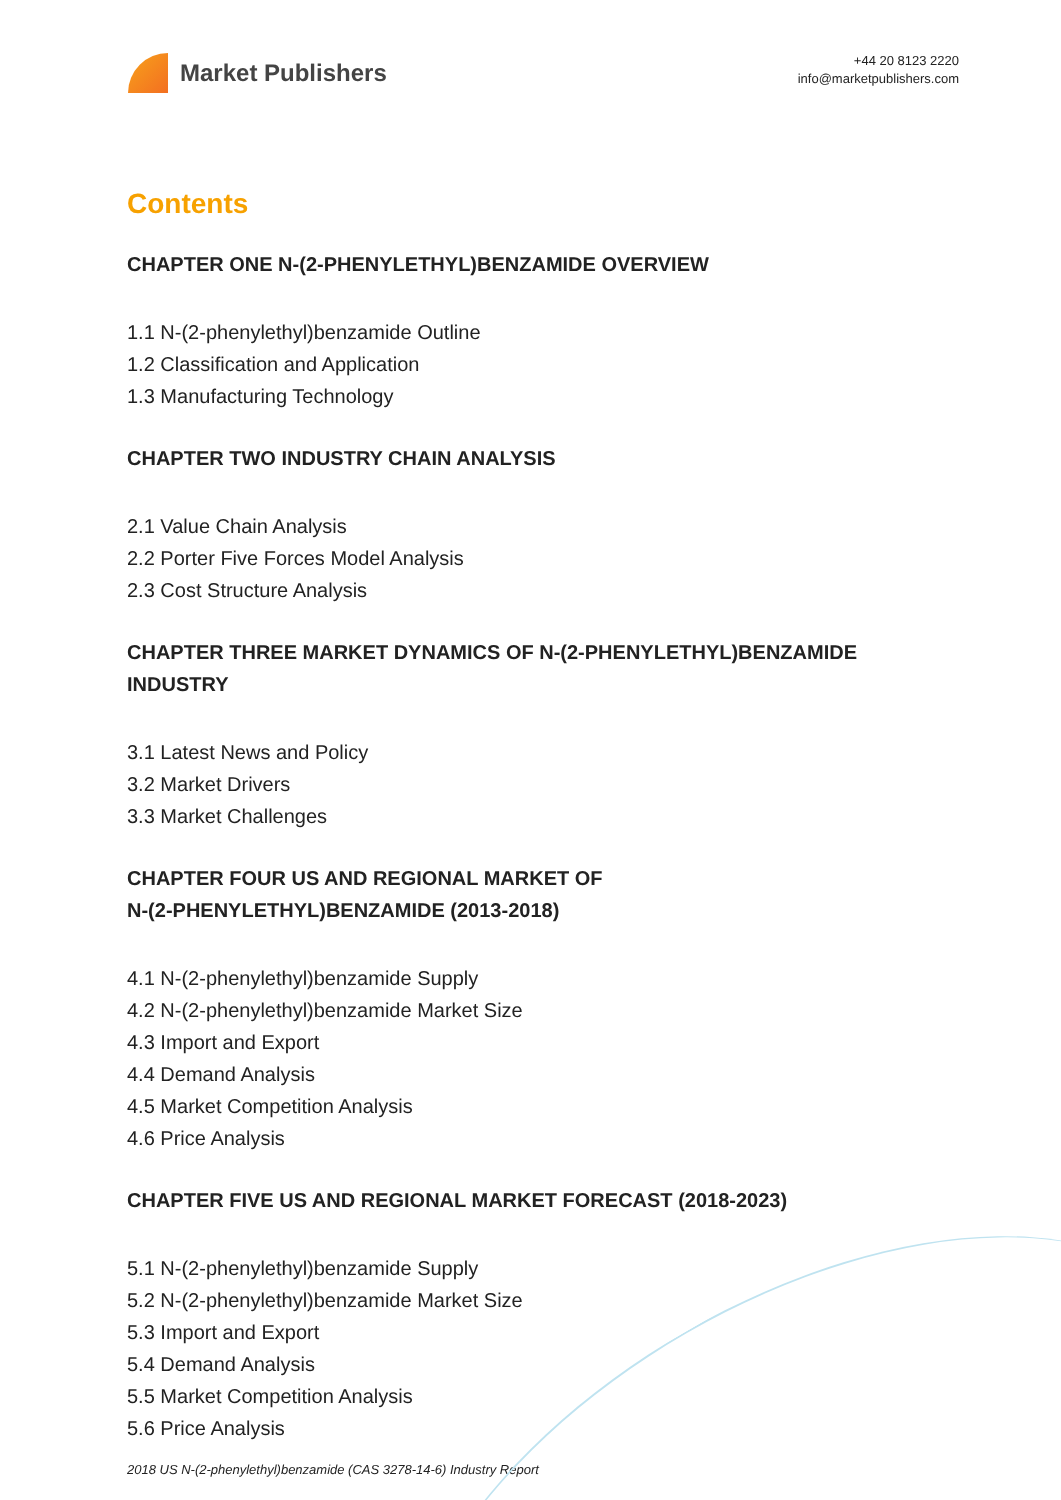Market Publishers
+44 20 8123 2220
info@marketpublishers.com
Contents
CHAPTER ONE N-(2-PHENYLETHYL)BENZAMIDE OVERVIEW
1.1 N-(2-phenylethyl)benzamide Outline
1.2 Classification and Application
1.3 Manufacturing Technology
CHAPTER TWO INDUSTRY CHAIN ANALYSIS
2.1 Value Chain Analysis
2.2 Porter Five Forces Model Analysis
2.3 Cost Structure Analysis
CHAPTER THREE MARKET DYNAMICS OF N-(2-PHENYLETHYL)BENZAMIDE INDUSTRY
3.1 Latest News and Policy
3.2 Market Drivers
3.3 Market Challenges
CHAPTER FOUR US AND REGIONAL MARKET OF
N-(2-PHENYLETHYL)BENZAMIDE (2013-2018)
4.1 N-(2-phenylethyl)benzamide Supply
4.2 N-(2-phenylethyl)benzamide Market Size
4.3 Import and Export
4.4 Demand Analysis
4.5 Market Competition Analysis
4.6 Price Analysis
CHAPTER FIVE US AND REGIONAL MARKET FORECAST (2018-2023)
5.1 N-(2-phenylethyl)benzamide Supply
5.2 N-(2-phenylethyl)benzamide Market Size
5.3 Import and Export
5.4 Demand Analysis
5.5 Market Competition Analysis
5.6 Price Analysis
2018 US N-(2-phenylethyl)benzamide (CAS 3278-14-6) Industry Report